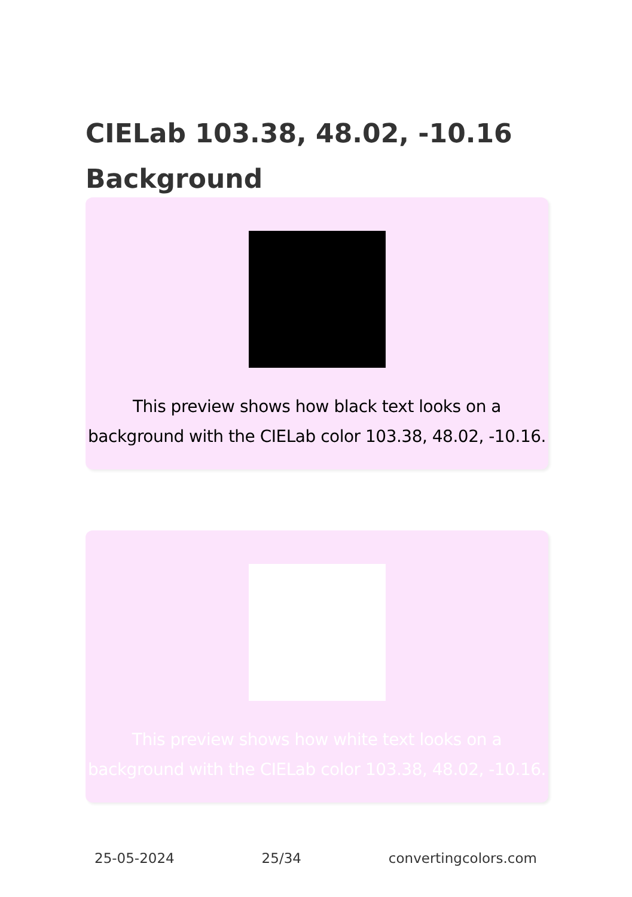CIELab 103.38, 48.02, -10.16
Background
This preview shows how black text looks on a background with the CIELab color 103.38, 48.02, -10.16.
This preview shows how white text looks on a background with the CIELab color 103.38, 48.02, -10.16.
25-05-2024 25/34 convertingcolors.com